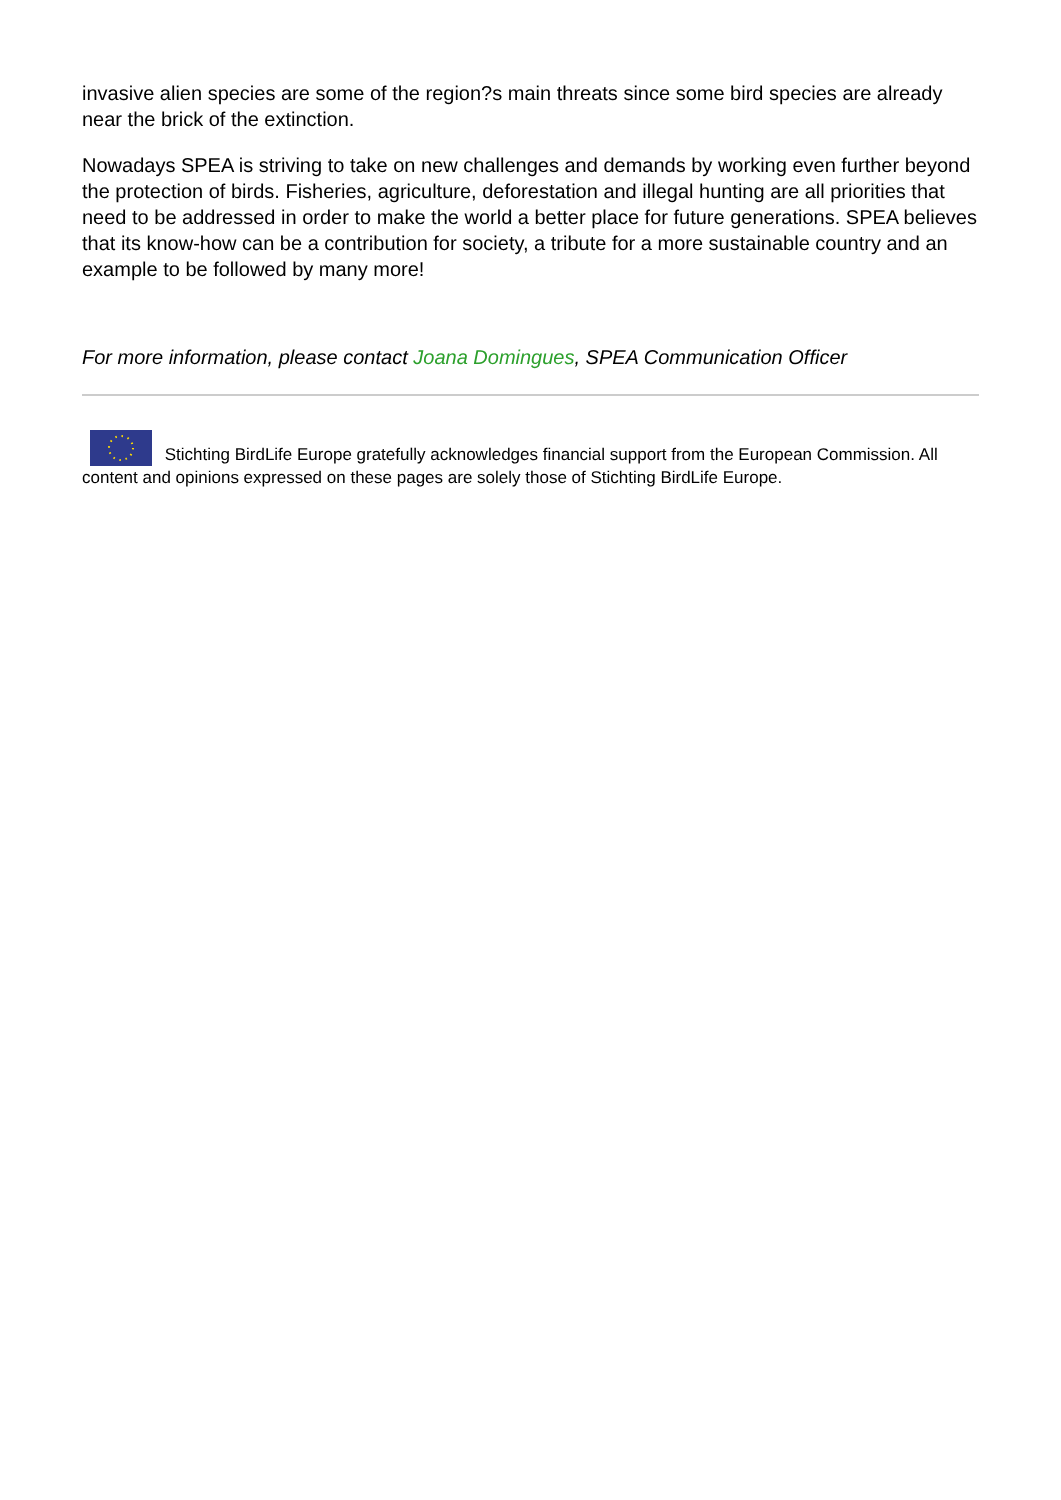invasive alien species are some of the region?s main threats since some bird species are already near the brick of the extinction.
Nowadays SPEA is striving to take on new challenges and demands by working even further beyond the protection of birds. Fisheries, agriculture, deforestation and illegal hunting are all priorities that need to be addressed in order to make the world a better place for future generations. SPEA believes that its know-how can be a contribution for society, a tribute for a more sustainable country and an example to be followed by many more!
For more information, please contact Joana Domingues, SPEA Communication Officer
Stichting BirdLife Europe gratefully acknowledges financial support from the European Commission. All content and opinions expressed on these pages are solely those of Stichting BirdLife Europe.